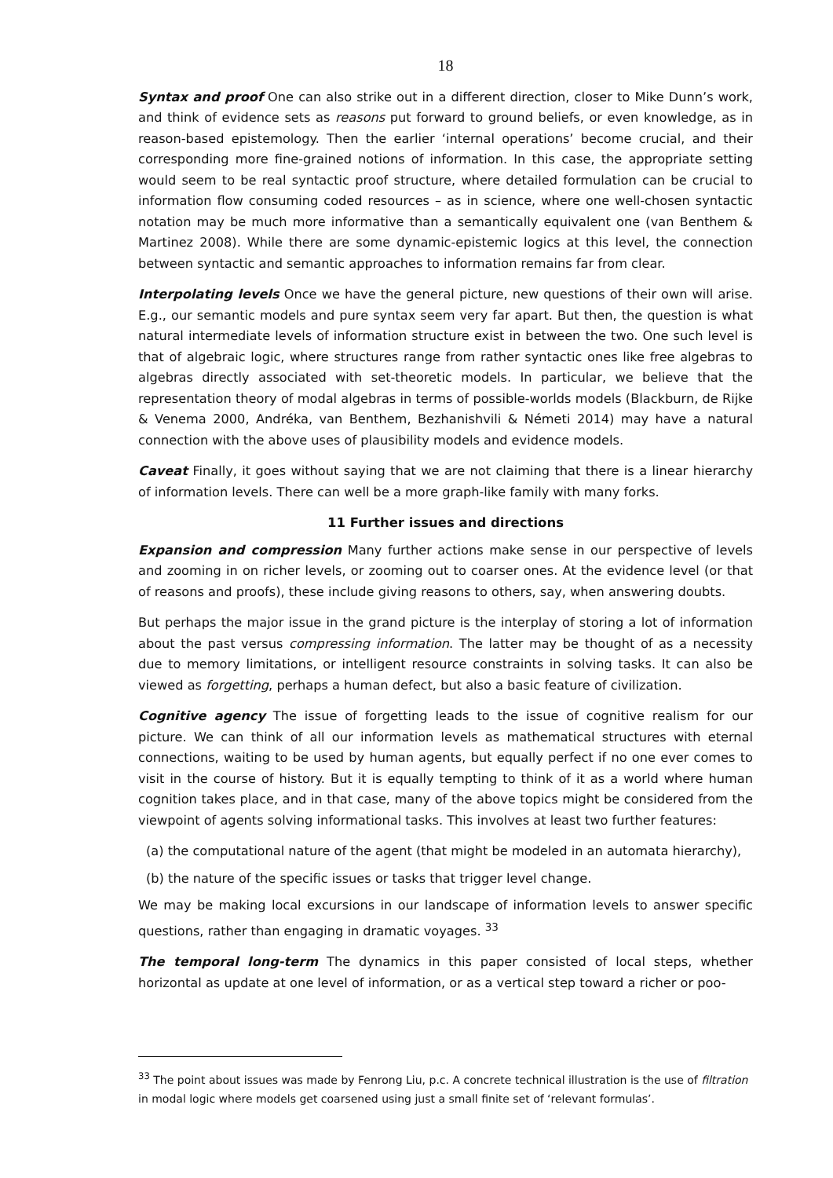18
Syntax and proof One can also strike out in a different direction, closer to Mike Dunn’s work, and think of evidence sets as reasons put forward to ground beliefs, or even knowledge, as in reason-based epistemology. Then the earlier ‘internal operations’ become crucial, and their corresponding more fine-grained notions of information. In this case, the appropriate setting would seem to be real syntactic proof structure, where detailed formulation can be crucial to information flow consuming coded resources – as in science, where one well-chosen syntactic notation may be much more informative than a semantically equivalent one (van Benthem & Martinez 2008). While there are some dynamic-epistemic logics at this level, the connection between syntactic and semantic approaches to information remains far from clear.
Interpolating levels Once we have the general picture, new questions of their own will arise. E.g., our semantic models and pure syntax seem very far apart. But then, the question is what natural intermediate levels of information structure exist in between the two. One such level is that of algebraic logic, where structures range from rather syntactic ones like free algebras to algebras directly associated with set-theoretic models. In particular, we believe that the representation theory of modal algebras in terms of possible-worlds models (Blackburn, de Rijke & Venema 2000, Andréka, van Benthem, Bezhanishvili & Németi 2014) may have a natural connection with the above uses of plausibility models and evidence models.
Caveat Finally, it goes without saying that we are not claiming that there is a linear hierarchy of information levels. There can well be a more graph-like family with many forks.
11 Further issues and directions
Expansion and compression Many further actions make sense in our perspective of levels and zooming in on richer levels, or zooming out to coarser ones. At the evidence level (or that of reasons and proofs), these include giving reasons to others, say, when answering doubts.
But perhaps the major issue in the grand picture is the interplay of storing a lot of information about the past versus compressing information. The latter may be thought of as a necessity due to memory limitations, or intelligent resource constraints in solving tasks. It can also be viewed as forgetting, perhaps a human defect, but also a basic feature of civilization.
Cognitive agency The issue of forgetting leads to the issue of cognitive realism for our picture. We can think of all our information levels as mathematical structures with eternal connections, waiting to be used by human agents, but equally perfect if no one ever comes to visit in the course of history. But it is equally tempting to think of it as a world where human cognition takes place, and in that case, many of the above topics might be considered from the viewpoint of agents solving informational tasks. This involves at least two further features:
(a) the computational nature of the agent (that might be modeled in an automata hierarchy),
(b) the nature of the specific issues or tasks that trigger level change.
We may be making local excursions in our landscape of information levels to answer specific questions, rather than engaging in dramatic voyages. <sup>33</sup>
The temporal long-term The dynamics in this paper consisted of local steps, whether horizontal as update at one level of information, or as a vertical step toward a richer or poo-
<sup>33</sup> The point about issues was made by Fenrong Liu, p.c. A concrete technical illustration is the use of filtration in modal logic where models get coarsened using just a small finite set of ‘relevant formulas’.